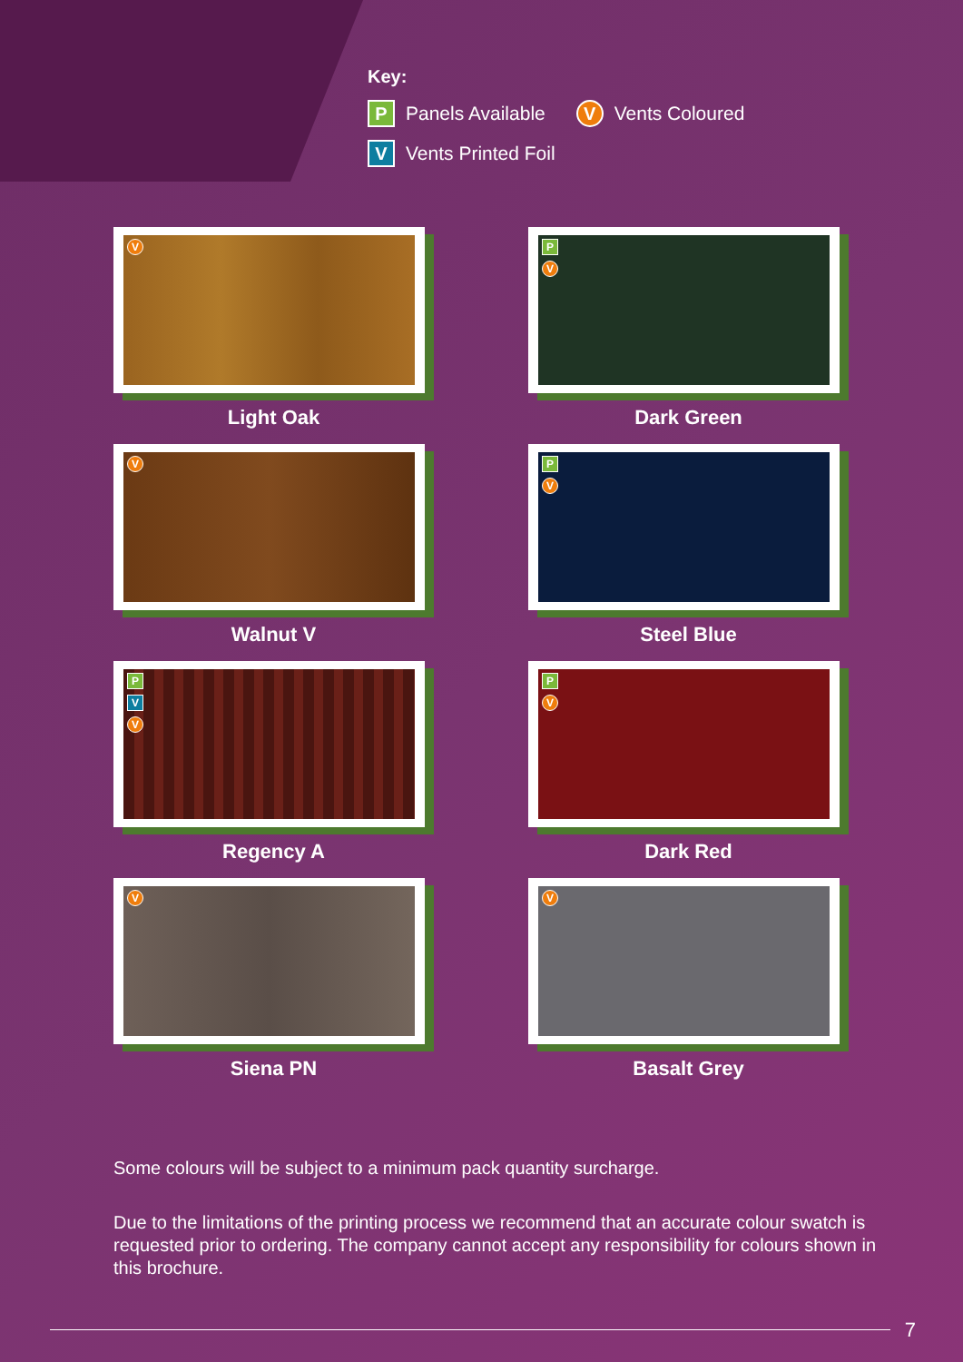Key:
P Panels Available V Vents Coloured
V Vents Printed Foil
V
Light Oak
P
V
Dark Green
V
Walnut V
P
V
Steel Blue
P
V
V
Regency A
P
V
Dark Red
V
Siena PN
V
Basalt Grey
Some colours will be subject to a minimum pack quantity surcharge.
Due to the limitations of the printing process we recommend that an accurate colour swatch is requested prior to ordering. The company cannot accept any responsibility for colours shown in this brochure.
7